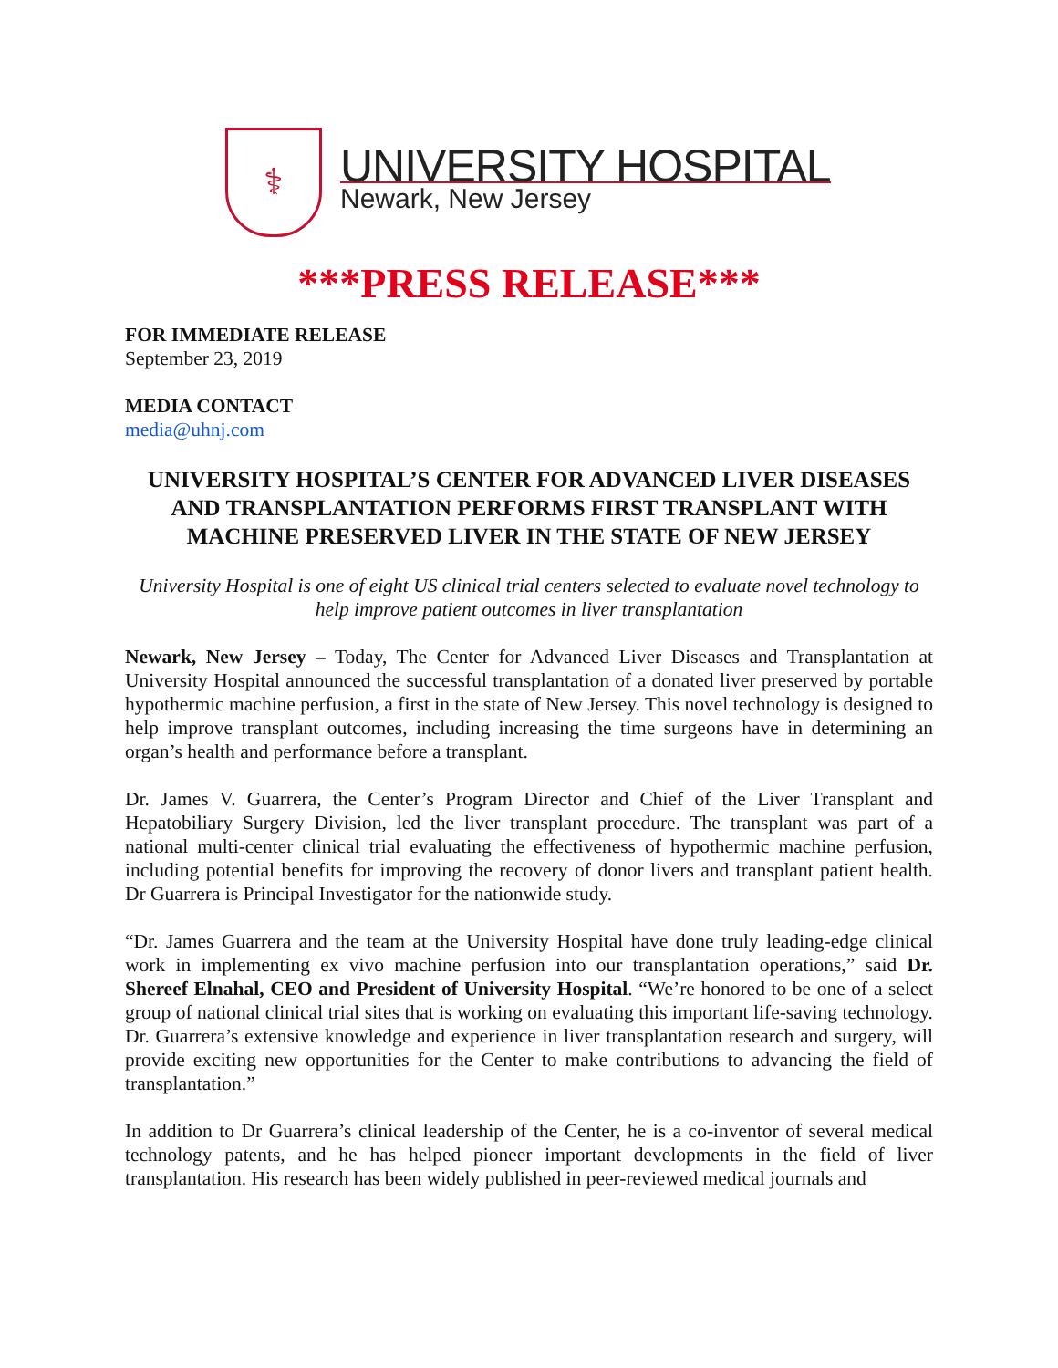⚕
UNIVERSITY HOSPITAL
Newark, New Jersey
***PRESS RELEASE***
FOR IMMEDIATE RELEASE
September 23, 2019
MEDIA CONTACT
media@uhnj.com
UNIVERSITY HOSPITAL’S CENTER FOR ADVANCED LIVER DISEASES AND TRANSPLANTATION PERFORMS FIRST TRANSPLANT WITH MACHINE PRESERVED LIVER IN THE STATE OF NEW JERSEY
University Hospital is one of eight US clinical trial centers selected to evaluate novel technology to help improve patient outcomes in liver transplantation
Newark, New Jersey – Today, The Center for Advanced Liver Diseases and Transplantation at University Hospital announced the successful transplantation of a donated liver preserved by portable hypothermic machine perfusion, a first in the state of New Jersey. This novel technology is designed to help improve transplant outcomes, including increasing the time surgeons have in determining an organ’s health and performance before a transplant.
Dr. James V. Guarrera, the Center’s Program Director and Chief of the Liver Transplant and Hepatobiliary Surgery Division, led the liver transplant procedure. The transplant was part of a national multi-center clinical trial evaluating the effectiveness of hypothermic machine perfusion, including potential benefits for improving the recovery of donor livers and transplant patient health. Dr Guarrera is Principal Investigator for the nationwide study.
“Dr. James Guarrera and the team at the University Hospital have done truly leading-edge clinical work in implementing ex vivo machine perfusion into our transplantation operations,” said Dr. Shereef Elnahal, CEO and President of University Hospital. “We’re honored to be one of a select group of national clinical trial sites that is working on evaluating this important life-saving technology. Dr. Guarrera’s extensive knowledge and experience in liver transplantation research and surgery, will provide exciting new opportunities for the Center to make contributions to advancing the field of transplantation.”
In addition to Dr Guarrera’s clinical leadership of the Center, he is a co-inventor of several medical technology patents, and he has helped pioneer important developments in the field of liver transplantation. His research has been widely published in peer-reviewed medical journals and